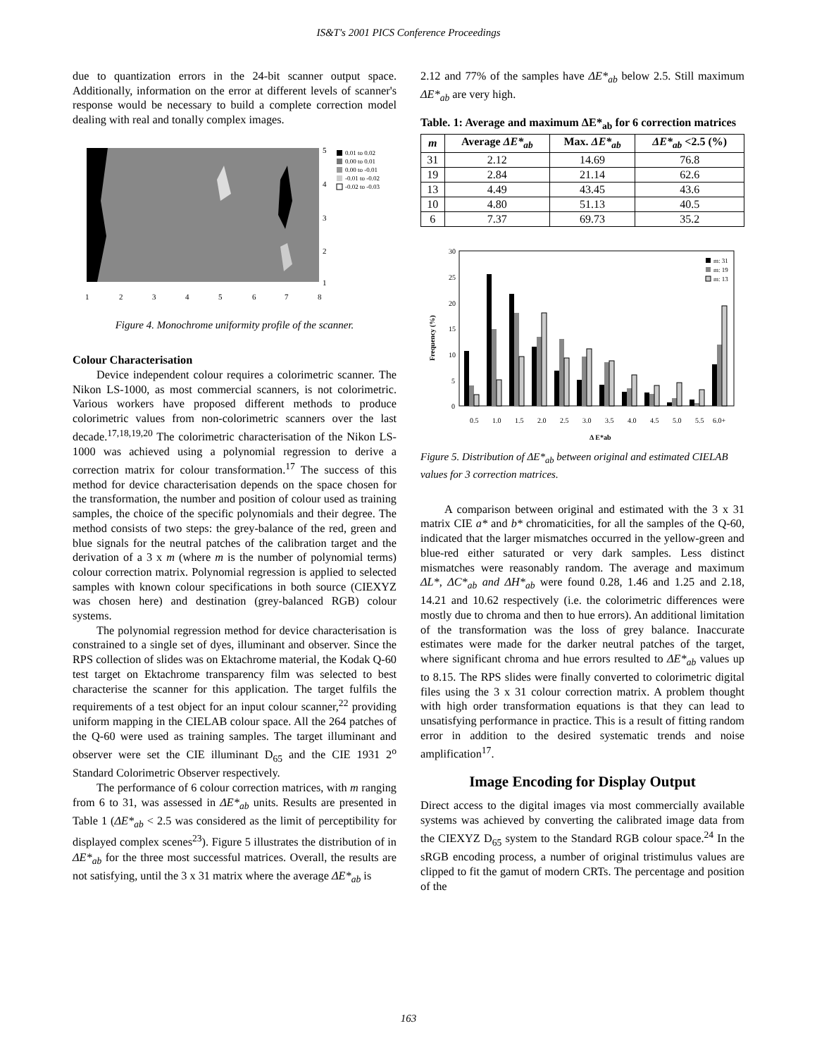IS&T's 2001 PICS Conference Proceedings
due to quantization errors in the 24-bit scanner output space. Additionally, information on the error at different levels of scanner's response would be necessary to build a complete correction model dealing with real and tonally complex images.
5
4
3
2
1
1
2
3
4
5
6
7
8
0.01 to 0.02
0.00 to 0.01
0.00 to -0.01
-0.01 to -0.02
-0.02 to -0.03
Figure 4. Monochrome uniformity profile of the scanner.
Colour Characterisation
Device independent colour requires a colorimetric scanner. The Nikon LS-1000, as most commercial scanners, is not colorimetric. Various workers have proposed different methods to produce colorimetric values from non-colorimetric scanners over the last decade.<sup>17,18,19,20</sup> The colorimetric characterisation of the Nikon LS-1000 was achieved using a polynomial regression to derive a correction matrix for colour transformation.<sup>17</sup> The success of this method for device characterisation depends on the space chosen for the transformation, the number and position of colour used as training samples, the choice of the specific polynomials and their degree. The method consists of two steps: the grey-balance of the red, green and blue signals for the neutral patches of the calibration target and the derivation of a 3 x m (where m is the number of polynomial terms) colour correction matrix. Polynomial regression is applied to selected samples with known colour specifications in both source (CIEXYZ was chosen here) and destination (grey-balanced RGB) colour systems.
The polynomial regression method for device characterisation is constrained to a single set of dyes, illuminant and observer. Since the RPS collection of slides was on Ektachrome material, the Kodak Q-60 test target on Ektachrome transparency film was selected to best characterise the scanner for this application. The target fulfils the requirements of a test object for an input colour scanner,<sup>22</sup> providing uniform mapping in the CIELAB colour space. All the 264 patches of the Q-60 were used as training samples. The target illuminant and observer were set the CIE illuminant D<sub>65</sub> and the CIE 1931 2<sup>o</sup> Standard Colorimetric Observer respectively.
The performance of 6 colour correction matrices, with m ranging from 6 to 31, was assessed in ΔE*<sub>ab</sub> units. Results are presented in Table 1 (ΔE*<sub>ab</sub> < 2.5 was considered as the limit of perceptibility for displayed complex scenes<sup>23</sup>). Figure 5 illustrates the distribution of in ΔE*<sub>ab</sub> for the three most successful matrices. Overall, the results are not satisfying, until the 3 x 31 matrix where the average ΔE*<sub>ab</sub> is
2.12 and 77% of the samples have ΔE*<sub>ab</sub> below 2.5. Still maximum ΔE*<sub>ab</sub> are very high.
Table. 1: Average and maximum ΔE*<sub>ab</sub> for 6 correction matrices
| m | Average ΔE*<sub>ab</sub> | Max. ΔE*<sub>ab</sub> | ΔE*<sub>ab</sub> <2.5 (%) |
| --- | --- | --- | --- |
| 31 | 2.12 | 14.69 | 76.8 |
| 19 | 2.84 | 21.14 | 62.6 |
| 13 | 4.49 | 43.45 | 43.6 |
| 10 | 4.80 | 51.13 | 40.5 |
| 6 | 7.37 | 69.73 | 35.2 |
30
25
20
15
10
5
0
Frequency (%)
0.5
1.0
1.5
2.0
2.5
3.0
3.5
4.0
4.5
5.0
5.5
6.0+
Δ E*ab
m: 31
m: 19
m: 13
Figure 5. Distribution of ΔE*<sub>ab</sub> between original and estimated CIELAB values for 3 correction matrices.
A comparison between original and estimated with the 3 x 31 matrix CIE a* and b* chromaticities, for all the samples of the Q-60, indicated that the larger mismatches occurred in the yellow-green and blue-red either saturated or very dark samples. Less distinct mismatches were reasonably random. The average and maximum ΔL*, ΔC*<sub>ab</sub> and ΔH*<sub>ab</sub> were found 0.28, 1.46 and 1.25 and 2.18, 14.21 and 10.62 respectively (i.e. the colorimetric differences were mostly due to chroma and then to hue errors). An additional limitation of the transformation was the loss of grey balance. Inaccurate estimates were made for the darker neutral patches of the target, where significant chroma and hue errors resulted to ΔE*<sub>ab</sub> values up to 8.15. The RPS slides were finally converted to colorimetric digital files using the 3 x 31 colour correction matrix. A problem thought with high order transformation equations is that they can lead to unsatisfying performance in practice. This is a result of fitting random error in addition to the desired systematic trends and noise amplification<sup>17</sup>.
Image Encoding for Display Output
Direct access to the digital images via most commercially available systems was achieved by converting the calibrated image data from the CIEXYZ D<sub>65</sub> system to the Standard RGB colour space.<sup>24</sup> In the sRGB encoding process, a number of original tristimulus values are clipped to fit the gamut of modern CRTs. The percentage and position of the
163